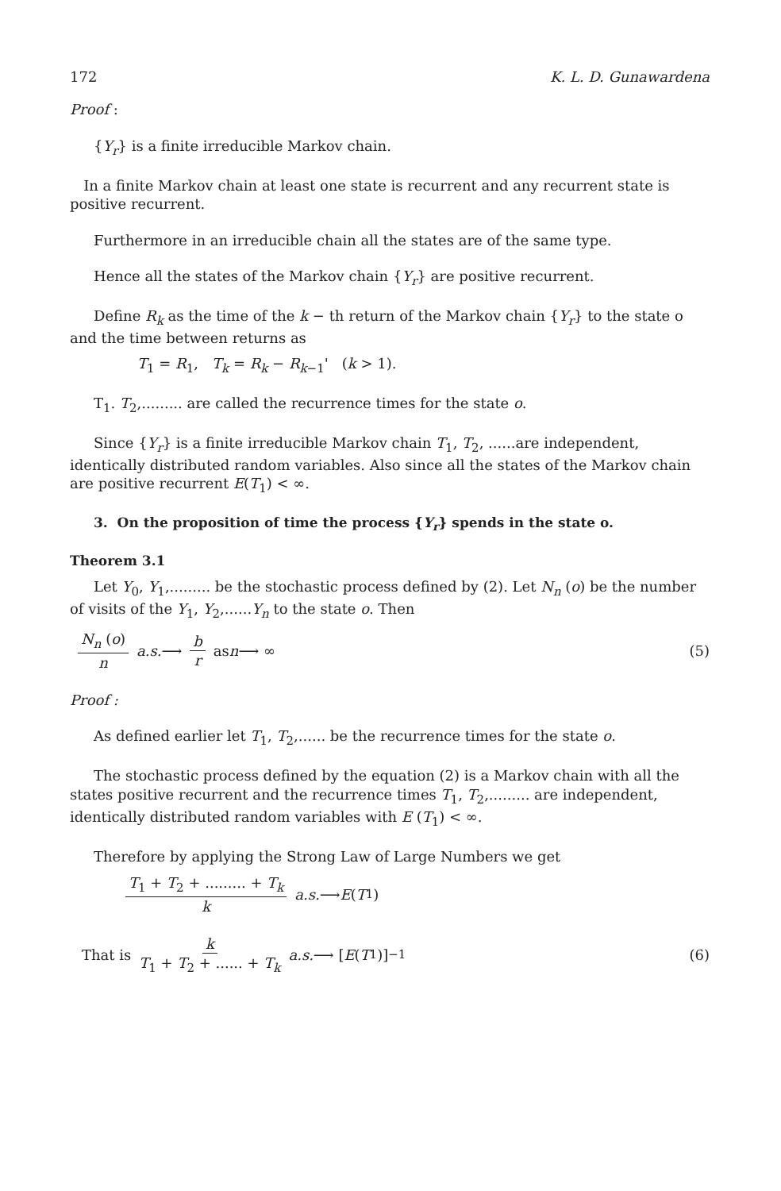172 K. L. D. Gunawardena
Proof :
{Y<sub>r</sub>} is a finite irreducible Markov chain.
In a finite Markov chain at least one state is recurrent and any recurrent state is positive recurrent.
Furthermore in an irreducible chain all the states are of the same type.
Hence all the states of the Markov chain {Y<sub>r</sub>} are positive recurrent.
Define R<sub>k</sub> as the time of the k − th return of the Markov chain {Y<sub>r</sub>} to the state o and the time between returns as
T<sub>1</sub> = R<sub>1</sub>, T<sub>k</sub> = R<sub>k</sub> − R<sub>k−1</sub>' (k > 1).
T<sub>1</sub>. T<sub>2</sub>,......... are called the recurrence times for the state o.
Since {Y<sub>r</sub>} is a finite irreducible Markov chain T<sub>1</sub>, T<sub>2</sub>, ......are independent, identically distributed random variables. Also since all the states of the Markov chain are positive recurrent E(T<sub>1</sub>) < ∞.
3. On the proposition of time the process {Y<sub>r</sub>} spends in the state o.
Theorem 3.1
Let Y<sub>0</sub>, Y<sub>1</sub>,......... be the stochastic process defined by (2). Let N<sub>n</sub> (o) be the number of visits of the Y<sub>1</sub>, Y<sub>2</sub>,......Y<sub>n</sub> to the state o. Then
N<sub>n</sub> (o) n a.s. ⟶ b r as n ⟶ ∞ (5)
Proof :
As defined earlier let T<sub>1</sub>, T<sub>2</sub>,...... be the recurrence times for the state o.
The stochastic process defined by the equation (2) is a Markov chain with all the states positive recurrent and the recurrence times T<sub>1</sub>, T<sub>2</sub>,......... are independent, identically distributed random variables with E (T<sub>1</sub>) < ∞.
Therefore by applying the Strong Law of Large Numbers we get
T<sub>1</sub> + T<sub>2</sub> + ......... + T<sub>k</sub> k a.s. ⟶ E (T<sub>1</sub>)
That is k T<sub>1</sub> + T<sub>2</sub> + ...... + T<sub>k</sub> a.s. ⟶ [E (T<sub>1</sub>)]<sup>−1</sup> (6)